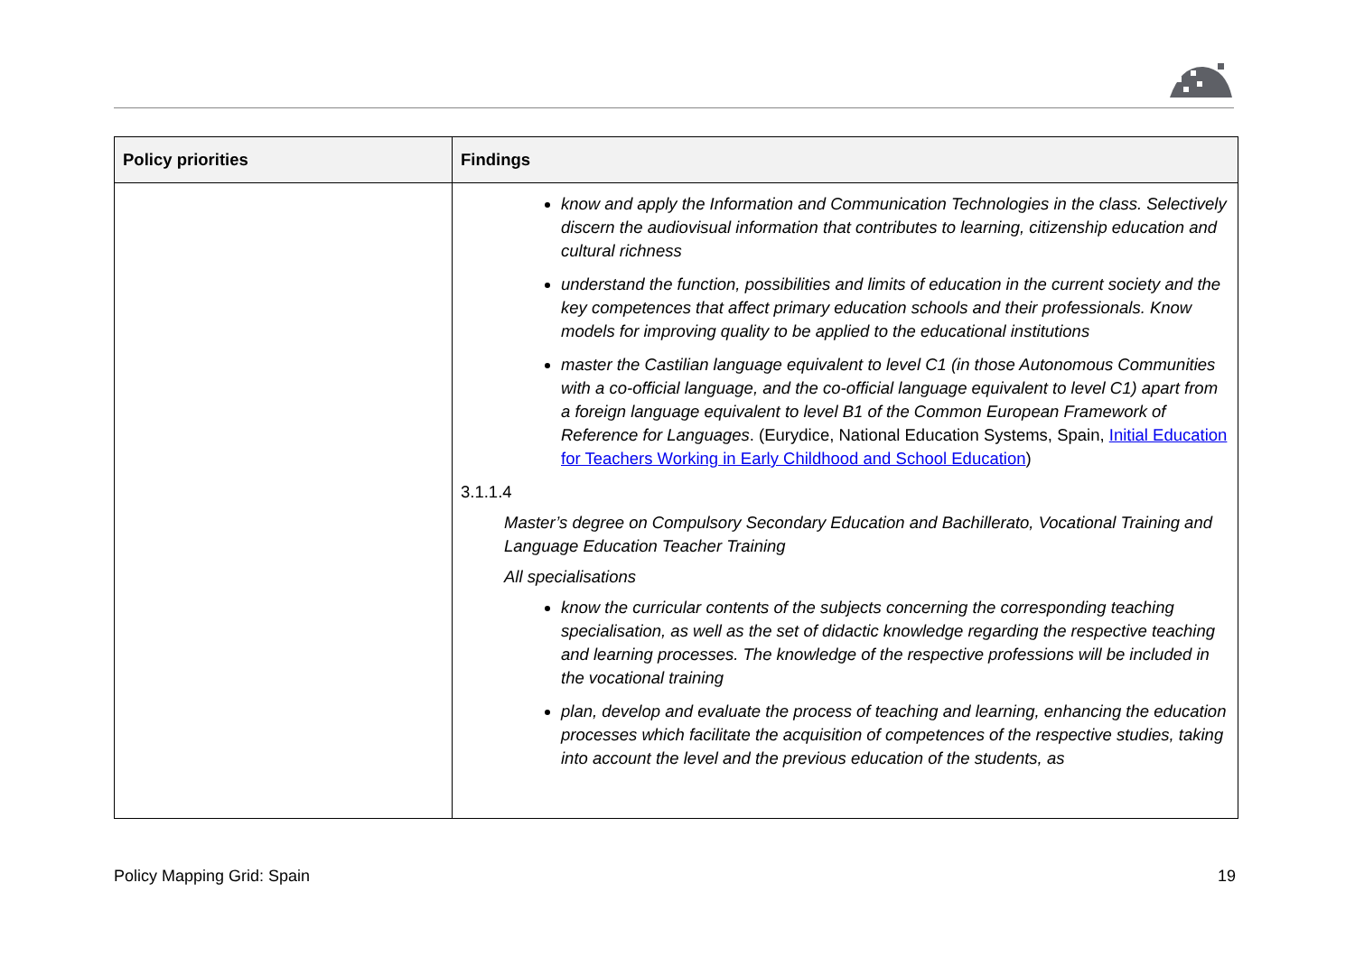| Policy priorities | Findings |
| --- | --- |
| | know and apply the Information and Communication Technologies in the class. Selectively discern the audiovisual information that contributes to learning, citizenship education and cultural richness understand the function, possibilities and limits of education in the current society and the key competences that affect primary education schools and their professionals. Know models for improving quality to be applied to the educational institutions master the Castilian language equivalent to level C1 (in those Autonomous Communities with a co-official language, and the co-official language equivalent to level C1) apart from a foreign language equivalent to level B1 of the Common European Framework of Reference for Languages . (Eurydice, National Education Systems, Spain, Initial Education for Teachers Working in Early Childhood and School Education ) 3.1.1.4 Master’s degree on Compulsory Secondary Education and Bachillerato, Vocational Training and Language Education Teacher Training All specialisations know the curricular contents of the subjects concerning the corresponding teaching specialisation, as well as the set of didactic knowledge regarding the respective teaching and learning processes. The knowledge of the respective professions will be included in the vocational training plan, develop and evaluate the process of teaching and learning, enhancing the education processes which facilitate the acquisition of competences of the respective studies, taking into account the level and the previous education of the students, as |
Policy Mapping Grid: Spain 19